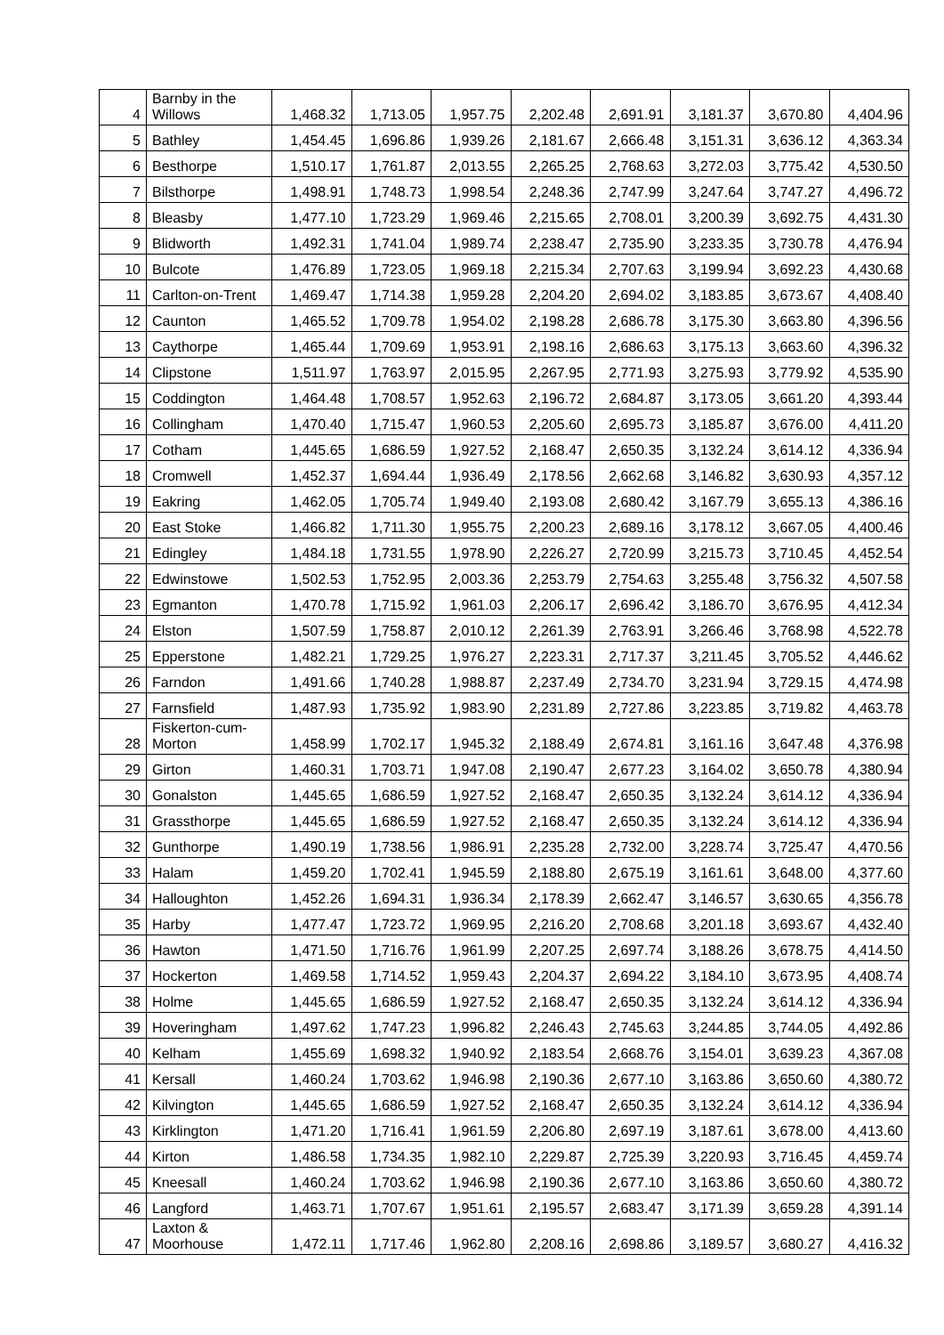| 4 | Barnby in the Willows | 1,468.32 | 1,713.05 | 1,957.75 | 2,202.48 | 2,691.91 | 3,181.37 | 3,670.80 | 4,404.96 |
| 5 | Bathley | 1,454.45 | 1,696.86 | 1,939.26 | 2,181.67 | 2,666.48 | 3,151.31 | 3,636.12 | 4,363.34 |
| 6 | Besthorpe | 1,510.17 | 1,761.87 | 2,013.55 | 2,265.25 | 2,768.63 | 3,272.03 | 3,775.42 | 4,530.50 |
| 7 | Bilsthorpe | 1,498.91 | 1,748.73 | 1,998.54 | 2,248.36 | 2,747.99 | 3,247.64 | 3,747.27 | 4,496.72 |
| 8 | Bleasby | 1,477.10 | 1,723.29 | 1,969.46 | 2,215.65 | 2,708.01 | 3,200.39 | 3,692.75 | 4,431.30 |
| 9 | Blidworth | 1,492.31 | 1,741.04 | 1,989.74 | 2,238.47 | 2,735.90 | 3,233.35 | 3,730.78 | 4,476.94 |
| 10 | Bulcote | 1,476.89 | 1,723.05 | 1,969.18 | 2,215.34 | 2,707.63 | 3,199.94 | 3,692.23 | 4,430.68 |
| 11 | Carlton-on-Trent | 1,469.47 | 1,714.38 | 1,959.28 | 2,204.20 | 2,694.02 | 3,183.85 | 3,673.67 | 4,408.40 |
| 12 | Caunton | 1,465.52 | 1,709.78 | 1,954.02 | 2,198.28 | 2,686.78 | 3,175.30 | 3,663.80 | 4,396.56 |
| 13 | Caythorpe | 1,465.44 | 1,709.69 | 1,953.91 | 2,198.16 | 2,686.63 | 3,175.13 | 3,663.60 | 4,396.32 |
| 14 | Clipstone | 1,511.97 | 1,763.97 | 2,015.95 | 2,267.95 | 2,771.93 | 3,275.93 | 3,779.92 | 4,535.90 |
| 15 | Coddington | 1,464.48 | 1,708.57 | 1,952.63 | 2,196.72 | 2,684.87 | 3,173.05 | 3,661.20 | 4,393.44 |
| 16 | Collingham | 1,470.40 | 1,715.47 | 1,960.53 | 2,205.60 | 2,695.73 | 3,185.87 | 3,676.00 | 4,411.20 |
| 17 | Cotham | 1,445.65 | 1,686.59 | 1,927.52 | 2,168.47 | 2,650.35 | 3,132.24 | 3,614.12 | 4,336.94 |
| 18 | Cromwell | 1,452.37 | 1,694.44 | 1,936.49 | 2,178.56 | 2,662.68 | 3,146.82 | 3,630.93 | 4,357.12 |
| 19 | Eakring | 1,462.05 | 1,705.74 | 1,949.40 | 2,193.08 | 2,680.42 | 3,167.79 | 3,655.13 | 4,386.16 |
| 20 | East Stoke | 1,466.82 | 1,711.30 | 1,955.75 | 2,200.23 | 2,689.16 | 3,178.12 | 3,667.05 | 4,400.46 |
| 21 | Edingley | 1,484.18 | 1,731.55 | 1,978.90 | 2,226.27 | 2,720.99 | 3,215.73 | 3,710.45 | 4,452.54 |
| 22 | Edwinstowe | 1,502.53 | 1,752.95 | 2,003.36 | 2,253.79 | 2,754.63 | 3,255.48 | 3,756.32 | 4,507.58 |
| 23 | Egmanton | 1,470.78 | 1,715.92 | 1,961.03 | 2,206.17 | 2,696.42 | 3,186.70 | 3,676.95 | 4,412.34 |
| 24 | Elston | 1,507.59 | 1,758.87 | 2,010.12 | 2,261.39 | 2,763.91 | 3,266.46 | 3,768.98 | 4,522.78 |
| 25 | Epperstone | 1,482.21 | 1,729.25 | 1,976.27 | 2,223.31 | 2,717.37 | 3,211.45 | 3,705.52 | 4,446.62 |
| 26 | Farndon | 1,491.66 | 1,740.28 | 1,988.87 | 2,237.49 | 2,734.70 | 3,231.94 | 3,729.15 | 4,474.98 |
| 27 | Farnsfield | 1,487.93 | 1,735.92 | 1,983.90 | 2,231.89 | 2,727.86 | 3,223.85 | 3,719.82 | 4,463.78 |
| 28 | Fiskerton-cum- Morton | 1,458.99 | 1,702.17 | 1,945.32 | 2,188.49 | 2,674.81 | 3,161.16 | 3,647.48 | 4,376.98 |
| 29 | Girton | 1,460.31 | 1,703.71 | 1,947.08 | 2,190.47 | 2,677.23 | 3,164.02 | 3,650.78 | 4,380.94 |
| 30 | Gonalston | 1,445.65 | 1,686.59 | 1,927.52 | 2,168.47 | 2,650.35 | 3,132.24 | 3,614.12 | 4,336.94 |
| 31 | Grassthorpe | 1,445.65 | 1,686.59 | 1,927.52 | 2,168.47 | 2,650.35 | 3,132.24 | 3,614.12 | 4,336.94 |
| 32 | Gunthorpe | 1,490.19 | 1,738.56 | 1,986.91 | 2,235.28 | 2,732.00 | 3,228.74 | 3,725.47 | 4,470.56 |
| 33 | Halam | 1,459.20 | 1,702.41 | 1,945.59 | 2,188.80 | 2,675.19 | 3,161.61 | 3,648.00 | 4,377.60 |
| 34 | Halloughton | 1,452.26 | 1,694.31 | 1,936.34 | 2,178.39 | 2,662.47 | 3,146.57 | 3,630.65 | 4,356.78 |
| 35 | Harby | 1,477.47 | 1,723.72 | 1,969.95 | 2,216.20 | 2,708.68 | 3,201.18 | 3,693.67 | 4,432.40 |
| 36 | Hawton | 1,471.50 | 1,716.76 | 1,961.99 | 2,207.25 | 2,697.74 | 3,188.26 | 3,678.75 | 4,414.50 |
| 37 | Hockerton | 1,469.58 | 1,714.52 | 1,959.43 | 2,204.37 | 2,694.22 | 3,184.10 | 3,673.95 | 4,408.74 |
| 38 | Holme | 1,445.65 | 1,686.59 | 1,927.52 | 2,168.47 | 2,650.35 | 3,132.24 | 3,614.12 | 4,336.94 |
| 39 | Hoveringham | 1,497.62 | 1,747.23 | 1,996.82 | 2,246.43 | 2,745.63 | 3,244.85 | 3,744.05 | 4,492.86 |
| 40 | Kelham | 1,455.69 | 1,698.32 | 1,940.92 | 2,183.54 | 2,668.76 | 3,154.01 | 3,639.23 | 4,367.08 |
| 41 | Kersall | 1,460.24 | 1,703.62 | 1,946.98 | 2,190.36 | 2,677.10 | 3,163.86 | 3,650.60 | 4,380.72 |
| 42 | Kilvington | 1,445.65 | 1,686.59 | 1,927.52 | 2,168.47 | 2,650.35 | 3,132.24 | 3,614.12 | 4,336.94 |
| 43 | Kirklington | 1,471.20 | 1,716.41 | 1,961.59 | 2,206.80 | 2,697.19 | 3,187.61 | 3,678.00 | 4,413.60 |
| 44 | Kirton | 1,486.58 | 1,734.35 | 1,982.10 | 2,229.87 | 2,725.39 | 3,220.93 | 3,716.45 | 4,459.74 |
| 45 | Kneesall | 1,460.24 | 1,703.62 | 1,946.98 | 2,190.36 | 2,677.10 | 3,163.86 | 3,650.60 | 4,380.72 |
| 46 | Langford | 1,463.71 | 1,707.67 | 1,951.61 | 2,195.57 | 2,683.47 | 3,171.39 | 3,659.28 | 4,391.14 |
| 47 | Laxton & Moorhouse | 1,472.11 | 1,717.46 | 1,962.80 | 2,208.16 | 2,698.86 | 3,189.57 | 3,680.27 | 4,416.32 |